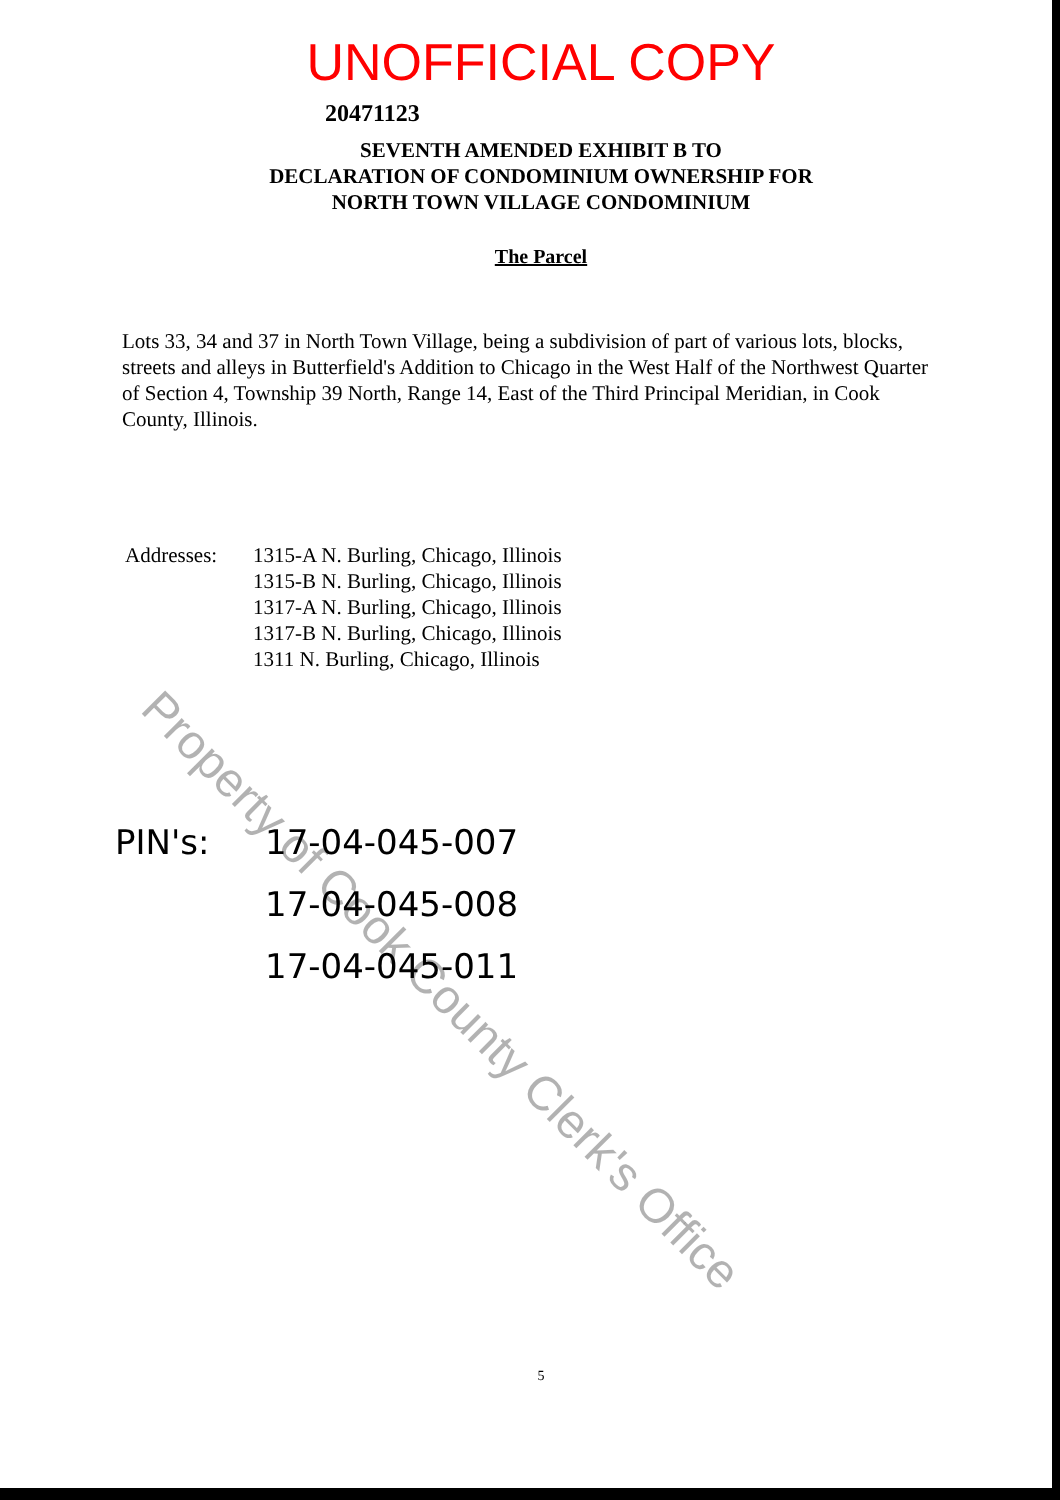UNOFFICIAL COPY
20471123
SEVENTH AMENDED EXHIBIT B TO
DECLARATION OF CONDOMINIUM OWNERSHIP FOR
NORTH TOWN VILLAGE CONDOMINIUM
The Parcel
Lots 33, 34 and 37 in North Town Village, being a subdivision of part of various lots, blocks, streets and alleys in Butterfield's Addition to Chicago in the West Half of the Northwest Quarter of Section 4, Township 39 North, Range 14, East of the Third Principal Meridian, in Cook County, Illinois.
Addresses: 1315-A N. Burling, Chicago, Illinois
1315-B N. Burling, Chicago, Illinois
1317-A N. Burling, Chicago, Illinois
1317-B N. Burling, Chicago, Illinois
1311 N. Burling, Chicago, Illinois
PIN's: 17-04-045-007
17-04-045-008
17-04-045-011
5
Property of Cook County Clerk's Office